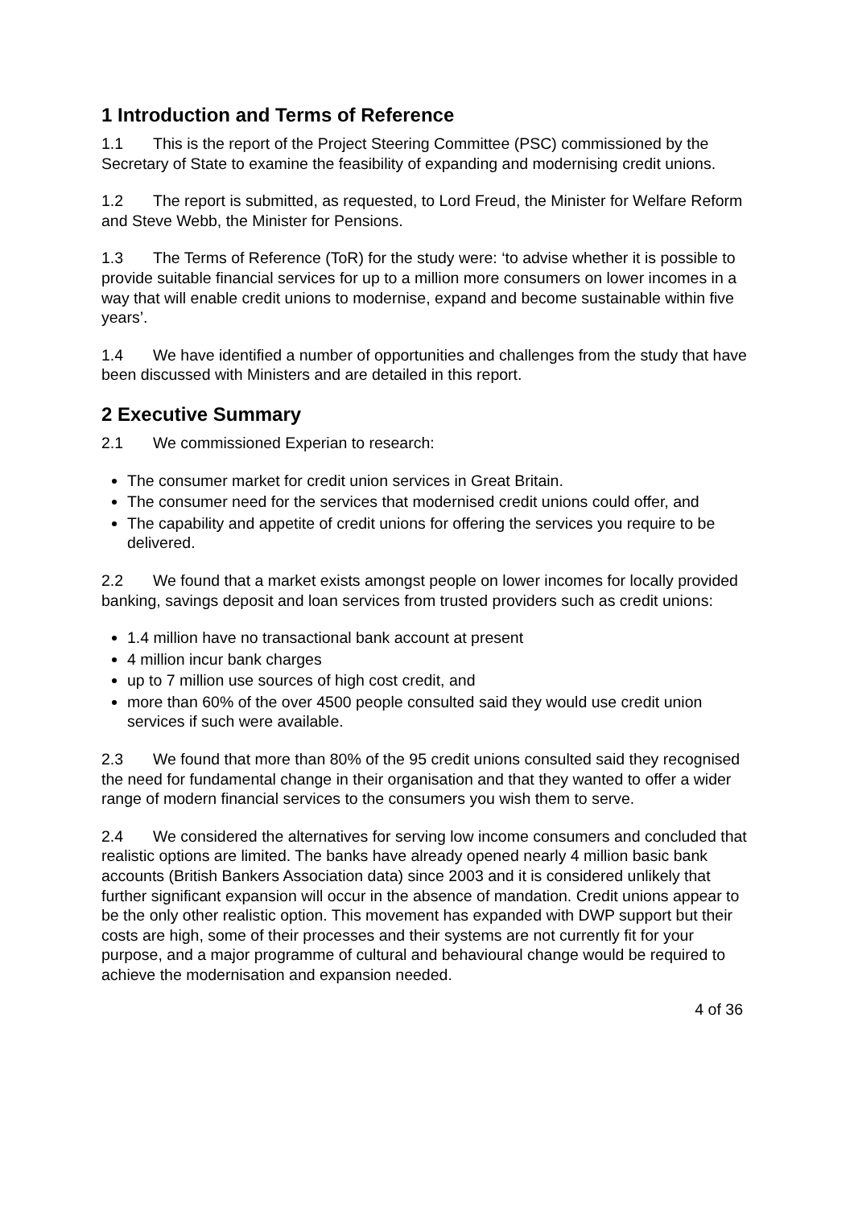1 Introduction and Terms of Reference
1.1 This is the report of the Project Steering Committee (PSC) commissioned by the Secretary of State to examine the feasibility of expanding and modernising credit unions.
1.2 The report is submitted, as requested, to Lord Freud, the Minister for Welfare Reform and Steve Webb, the Minister for Pensions.
1.3 The Terms of Reference (ToR) for the study were: ‘to advise whether it is possible to provide suitable financial services for up to a million more consumers on lower incomes in a way that will enable credit unions to modernise, expand and become sustainable within five years’.
1.4 We have identified a number of opportunities and challenges from the study that have been discussed with Ministers and are detailed in this report.
2 Executive Summary
2.1 We commissioned Experian to research:
The consumer market for credit union services in Great Britain.
The consumer need for the services that modernised credit unions could offer, and
The capability and appetite of credit unions for offering the services you require to be delivered.
2.2 We found that a market exists amongst people on lower incomes for locally provided banking, savings deposit and loan services from trusted providers such as credit unions:
1.4 million have no transactional bank account at present
4 million incur bank charges
up to 7 million use sources of high cost credit, and
more than 60% of the over 4500 people consulted said they would use credit union services if such were available.
2.3 We found that more than 80% of the 95 credit unions consulted said they recognised the need for fundamental change in their organisation and that they wanted to offer a wider range of modern financial services to the consumers you wish them to serve.
2.4 We considered the alternatives for serving low income consumers and concluded that realistic options are limited. The banks have already opened nearly 4 million basic bank accounts (British Bankers Association data) since 2003 and it is considered unlikely that further significant expansion will occur in the absence of mandation. Credit unions appear to be the only other realistic option. This movement has expanded with DWP support but their costs are high, some of their processes and their systems are not currently fit for your purpose, and a major programme of cultural and behavioural change would be required to achieve the modernisation and expansion needed.
4 of 36